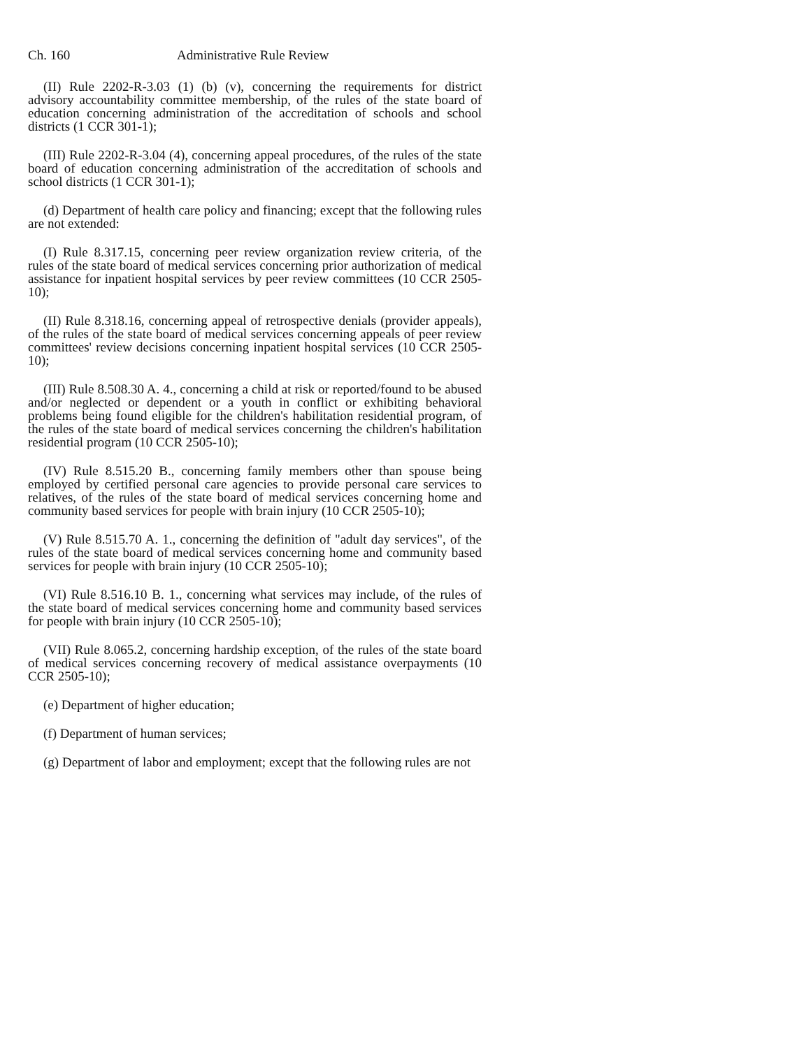Ch. 160 Administrative Rule Review
(II) Rule 2202-R-3.03 (1) (b) (v), concerning the requirements for district advisory accountability committee membership, of the rules of the state board of education concerning administration of the accreditation of schools and school districts (1 CCR 301-1);
(III) Rule 2202-R-3.04 (4), concerning appeal procedures, of the rules of the state board of education concerning administration of the accreditation of schools and school districts (1 CCR 301-1);
(d) Department of health care policy and financing; except that the following rules are not extended:
(I) Rule 8.317.15, concerning peer review organization review criteria, of the rules of the state board of medical services concerning prior authorization of medical assistance for inpatient hospital services by peer review committees (10 CCR 2505-10);
(II) Rule 8.318.16, concerning appeal of retrospective denials (provider appeals), of the rules of the state board of medical services concerning appeals of peer review committees' review decisions concerning inpatient hospital services (10 CCR 2505-10);
(III) Rule 8.508.30 A. 4., concerning a child at risk or reported/found to be abused and/or neglected or dependent or a youth in conflict or exhibiting behavioral problems being found eligible for the children's habilitation residential program, of the rules of the state board of medical services concerning the children's habilitation residential program (10 CCR 2505-10);
(IV) Rule 8.515.20 B., concerning family members other than spouse being employed by certified personal care agencies to provide personal care services to relatives, of the rules of the state board of medical services concerning home and community based services for people with brain injury (10 CCR 2505-10);
(V) Rule 8.515.70 A. 1., concerning the definition of "adult day services", of the rules of the state board of medical services concerning home and community based services for people with brain injury (10 CCR 2505-10);
(VI) Rule 8.516.10 B. 1., concerning what services may include, of the rules of the state board of medical services concerning home and community based services for people with brain injury (10 CCR 2505-10);
(VII) Rule 8.065.2, concerning hardship exception, of the rules of the state board of medical services concerning recovery of medical assistance overpayments (10 CCR 2505-10);
(e) Department of higher education;
(f) Department of human services;
(g) Department of labor and employment; except that the following rules are not